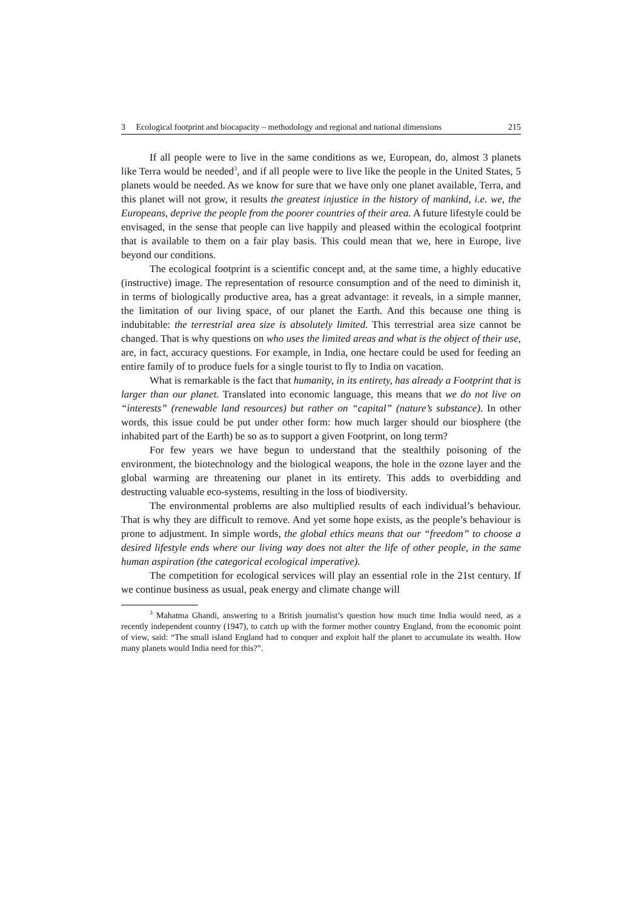3 Ecological footprint and biocapacity – methodology and regional and national dimensions 215
If all people were to live in the same conditions as we, European, do, almost 3 planets like Terra would be needed<sup>3</sup>, and if all people were to live like the people in the United States, 5 planets would be needed. As we know for sure that we have only one planet available, Terra, and this planet will not grow, it results the greatest injustice in the history of mankind, i.e. we, the Europeans, deprive the people from the poorer countries of their area. A future lifestyle could be envisaged, in the sense that people can live happily and pleased within the ecological footprint that is available to them on a fair play basis. This could mean that we, here in Europe, live beyond our conditions.
The ecological footprint is a scientific concept and, at the same time, a highly educative (instructive) image. The representation of resource consumption and of the need to diminish it, in terms of biologically productive area, has a great advantage: it reveals, in a simple manner, the limitation of our living space, of our planet the Earth. And this because one thing is indubitable: the terrestrial area size is absolutely limited. This terrestrial area size cannot be changed. That is why questions on who uses the limited areas and what is the object of their use, are, in fact, accuracy questions. For example, in India, one hectare could be used for feeding an entire family of to produce fuels for a single tourist to fly to India on vacation.
What is remarkable is the fact that humanity, in its entirety, has already a Footprint that is larger than our planet. Translated into economic language, this means that we do not live on “interests” (renewable land resources) but rather on “capital” (nature’s substance). In other words, this issue could be put under other form: how much larger should our biosphere (the inhabited part of the Earth) be so as to support a given Footprint, on long term?
For few years we have begun to understand that the stealthily poisoning of the environment, the biotechnology and the biological weapons, the hole in the ozone layer and the global warming are threatening our planet in its entirety. This adds to overbidding and destructing valuable eco-systems, resulting in the loss of biodiversity.
The environmental problems are also multiplied results of each individual’s behaviour. That is why they are difficult to remove. And yet some hope exists, as the people’s behaviour is prone to adjustment. In simple words, the global ethics means that our “freedom” to choose a desired lifestyle ends where our living way does not alter the life of other people, in the same human aspiration (the categorical ecological imperative).
The competition for ecological services will play an essential role in the 21st century. If we continue business as usual, peak energy and climate change will
<sup>3</sup> Mahatma Ghandi, answering to a British journalist’s question how much time India would need, as a recently independent country (1947), to catch up with the former mother country England, from the economic point of view, said: “The small island England had to conquer and exploit half the planet to accumulate its wealth. How many planets would India need for this?”.